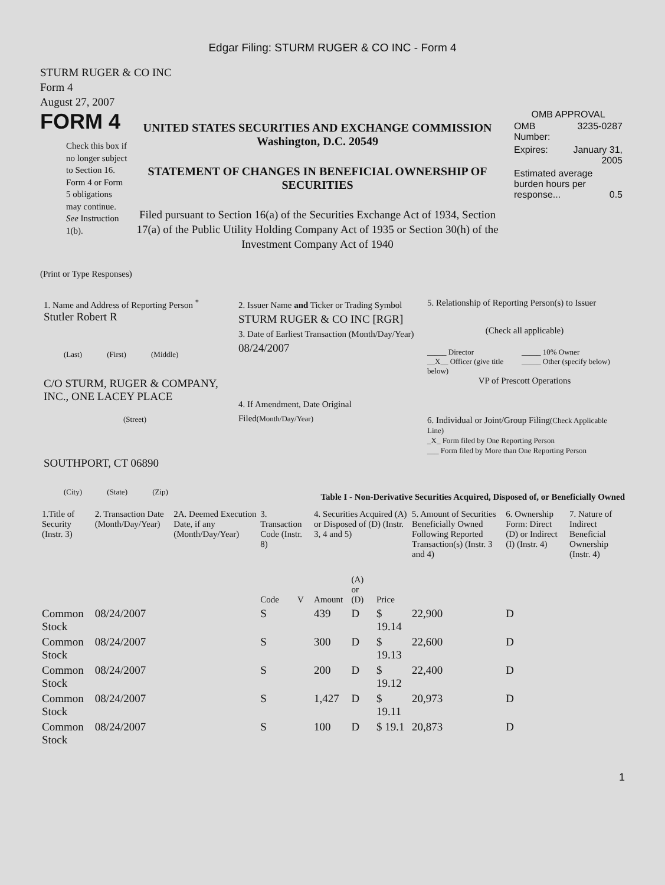Edgar Filing: STURM RUGER & CO INC - Form 4
STURM RUGER & CO INC
Form 4
August 27, 2007
FORM 4
Check this box if no longer subject to Section 16. Form 4 or Form 5 obligations may continue. See Instruction 1(b).
UNITED STATES SECURITIES AND EXCHANGE COMMISSION
Washington, D.C. 20549
STATEMENT OF CHANGES IN BENEFICIAL OWNERSHIP OF SECURITIES
Filed pursuant to Section 16(a) of the Securities Exchange Act of 1934, Section 17(a) of the Public Utility Holding Company Act of 1935 or Section 30(h) of the Investment Company Act of 1940
OMB APPROVAL
| OMB Number: | 3235-0287 |
| Expires: | January 31, 2005 |
| Estimated average burden hours per response... 0.5 | |
(Print or Type Responses)
1. Name and Address of Reporting Person <sup>*</sup>
Stutler Robert R
(Last) (First) (Middle)
C/O STURM, RUGER & COMPANY, INC., ONE LACEY PLACE
(Street)
SOUTHPORT, CT 06890
(City) (State) (Zip)
2. Issuer Name and Ticker or Trading Symbol
STURM RUGER & CO INC [RGR]
3. Date of Earliest Transaction (Month/Day/Year)
08/24/2007
4. If Amendment, Date Original Filed(Month/Day/Year)
5. Relationship of Reporting Person(s) to Issuer
(Check all applicable)
_____ Director
__X__ Officer (give title below)
_____ 10% Owner
_____ Other (specify below)
VP of Prescott Operations
6. Individual or Joint/Group Filing(Check Applicable Line)
_X_ Form filed by One Reporting Person
___ Form filed by More than One Reporting Person
Table I - Non-Derivative Securities Acquired, Disposed of, or Beneficially Owned
| 1.Title of Security (Instr. 3) | 2. Transaction Date (Month/Day/Year) | 2A. Deemed Execution Date, if any (Month/Day/Year) | 3. Transaction Code (Instr. 8) | | 4. Securities Acquired (A) or Disposed of (D) (Instr. 3, 4 and 5) | | | 5. Amount of Securities Beneficially Owned Following Reported Transaction(s) (Instr. 3 and 4) | 6. Ownership Form: Direct (D) or Indirect (I) (Instr. 4) | 7. Nature of Indirect Beneficial Ownership (Instr. 4) |
| --- | --- | --- | --- | --- | --- | --- | --- | --- | --- | --- |
| | | | Code | V | Amount | (A) or (D) | Price | | | |
| Common Stock | 08/24/2007 | | S | | 439 | D | $ 19.14 | 22,900 | D | |
| Common Stock | 08/24/2007 | | S | | 300 | D | $ 19.13 | 22,600 | D | |
| Common Stock | 08/24/2007 | | S | | 200 | D | $ 19.12 | 22,400 | D | |
| Common Stock | 08/24/2007 | | S | | 1,427 | D | $ 19.11 | 20,973 | D | |
| Common Stock | 08/24/2007 | | S | | 100 | D | $ 19.1 | 20,873 | D | |
1